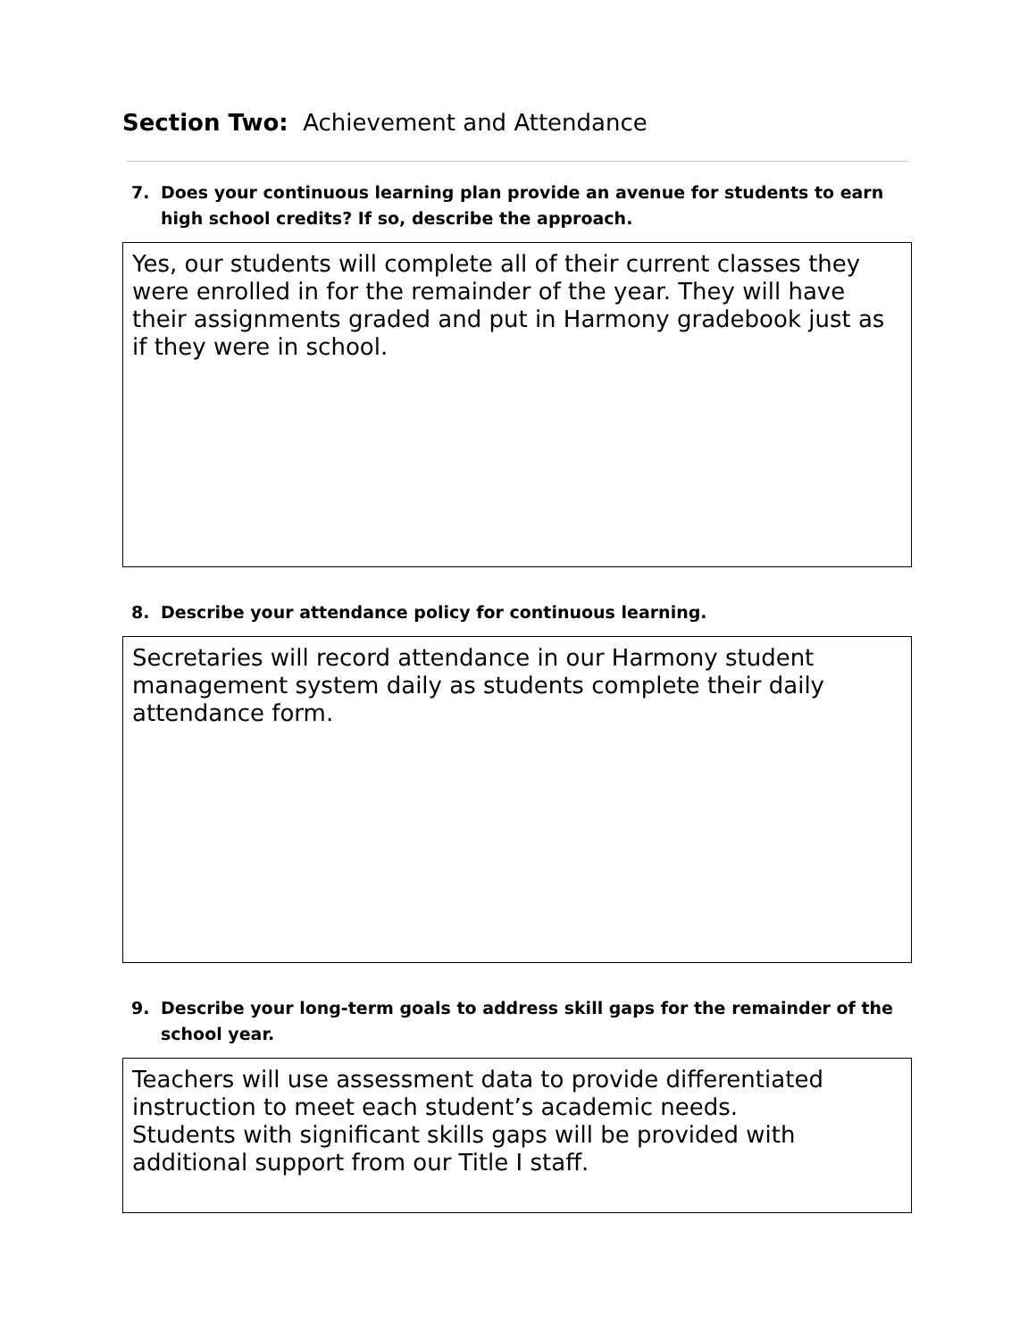Section Two: Achievement and Attendance
7. Does your continuous learning plan provide an avenue for students to earn high school credits? If so, describe the approach.
Yes, our students will complete all of their current classes they were enrolled in for the remainder of the year. They will have their assignments graded and put in Harmony gradebook just as if they were in school.
8. Describe your attendance policy for continuous learning.
Secretaries will record attendance in our Harmony student management system daily as students complete their daily attendance form.
9. Describe your long-term goals to address skill gaps for the remainder of the school year.
Teachers will use assessment data to provide differentiated instruction to meet each student’s academic needs.
Students with significant skills gaps will be provided with additional support from our Title I staff.